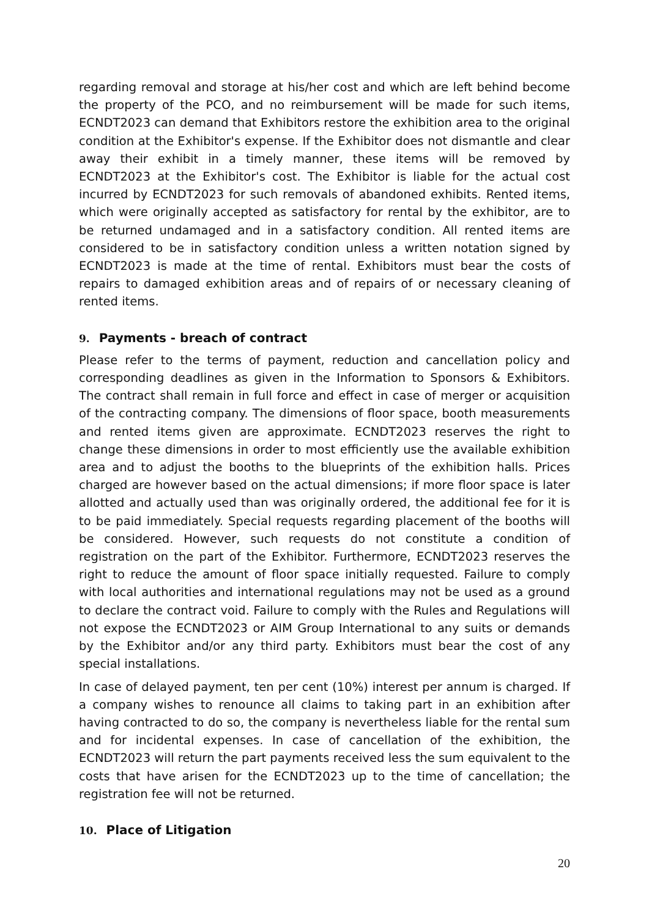regarding removal and storage at his/her cost and which are left behind become the property of the PCO, and no reimbursement will be made for such items, ECNDT2023 can demand that Exhibitors restore the exhibition area to the original condition at the Exhibitor's expense. If the Exhibitor does not dismantle and clear away their exhibit in a timely manner, these items will be removed by ECNDT2023 at the Exhibitor's cost. The Exhibitor is liable for the actual cost incurred by ECNDT2023 for such removals of abandoned exhibits. Rented items, which were originally accepted as satisfactory for rental by the exhibitor, are to be returned undamaged and in a satisfactory condition. All rented items are considered to be in satisfactory condition unless a written notation signed by ECNDT2023 is made at the time of rental. Exhibitors must bear the costs of repairs to damaged exhibition areas and of repairs of or necessary cleaning of rented items.
9. Payments - breach of contract
Please refer to the terms of payment, reduction and cancellation policy and corresponding deadlines as given in the Information to Sponsors & Exhibitors. The contract shall remain in full force and effect in case of merger or acquisition of the contracting company. The dimensions of floor space, booth measurements and rented items given are approximate. ECNDT2023 reserves the right to change these dimensions in order to most efficiently use the available exhibition area and to adjust the booths to the blueprints of the exhibition halls. Prices charged are however based on the actual dimensions; if more floor space is later allotted and actually used than was originally ordered, the additional fee for it is to be paid immediately. Special requests regarding placement of the booths will be considered. However, such requests do not constitute a condition of registration on the part of the Exhibitor. Furthermore, ECNDT2023 reserves the right to reduce the amount of floor space initially requested. Failure to comply with local authorities and international regulations may not be used as a ground to declare the contract void. Failure to comply with the Rules and Regulations will not expose the ECNDT2023 or AIM Group International to any suits or demands by the Exhibitor and/or any third party. Exhibitors must bear the cost of any special installations.
In case of delayed payment, ten per cent (10%) interest per annum is charged. If a company wishes to renounce all claims to taking part in an exhibition after having contracted to do so, the company is nevertheless liable for the rental sum and for incidental expenses. In case of cancellation of the exhibition, the ECNDT2023 will return the part payments received less the sum equivalent to the costs that have arisen for the ECNDT2023 up to the time of cancellation; the registration fee will not be returned.
10. Place of Litigation
20